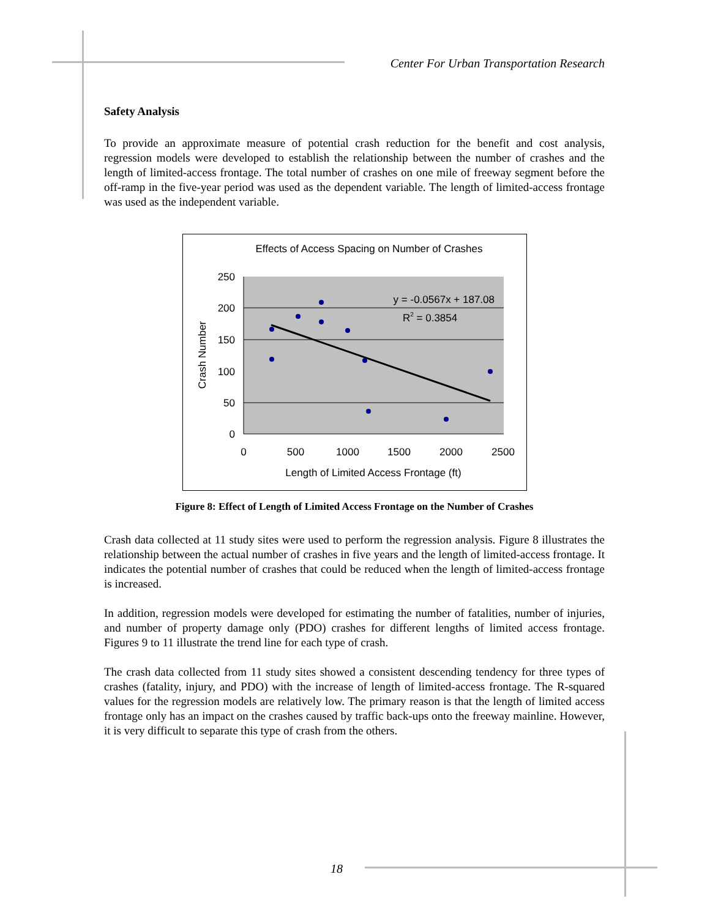Center For Urban Transportation Research
Safety Analysis
To provide an approximate measure of potential crash reduction for the benefit and cost analysis, regression models were developed to establish the relationship between the number of crashes and the length of limited-access frontage. The total number of crashes on one mile of freeway segment before the off-ramp in the five-year period was used as the dependent variable. The length of limited-access frontage was used as the independent variable.
Effects of Access Spacing on Number of Crashes
250
200
150
100
50
0
0
500
1000
1500
2000
2500
Length of Limited Access Frontage (ft)
Crash Number
y = -0.0567x + 187.08
R2 = 0.3854
Figure 8: Effect of Length of Limited Access Frontage on the Number of Crashes
Crash data collected at 11 study sites were used to perform the regression analysis. Figure 8 illustrates the relationship between the actual number of crashes in five years and the length of limited-access frontage. It indicates the potential number of crashes that could be reduced when the length of limited-access frontage is increased.
In addition, regression models were developed for estimating the number of fatalities, number of injuries, and number of property damage only (PDO) crashes for different lengths of limited access frontage. Figures 9 to 11 illustrate the trend line for each type of crash.
The crash data collected from 11 study sites showed a consistent descending tendency for three types of crashes (fatality, injury, and PDO) with the increase of length of limited-access frontage. The R-squared values for the regression models are relatively low. The primary reason is that the length of limited access frontage only has an impact on the crashes caused by traffic back-ups onto the freeway mainline. However, it is very difficult to separate this type of crash from the others.
18